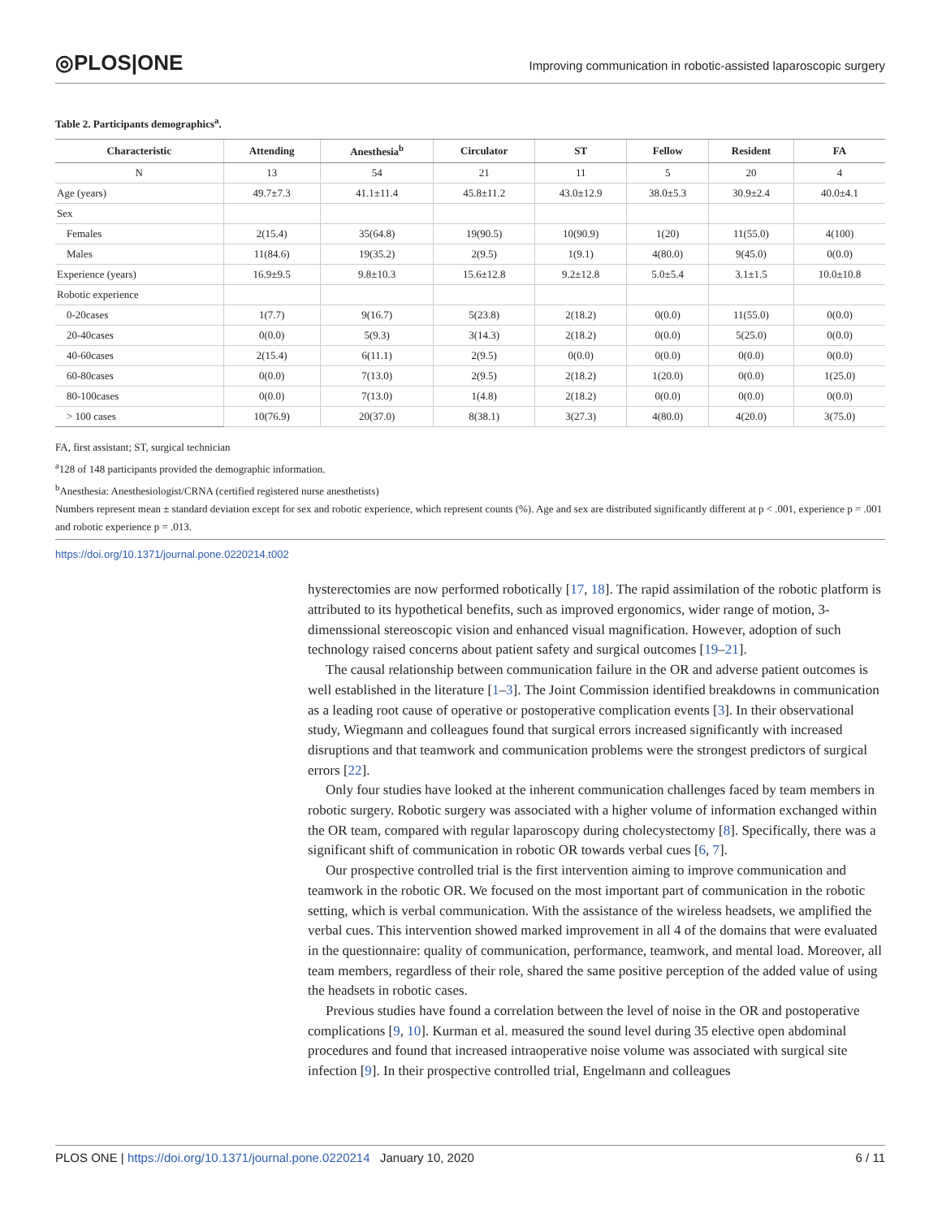◎PLOS|ONE
Improving communication in robotic-assisted laparoscopic surgery
Table 2. Participants demographics<sup>a</sup>.
| Characteristic | Attending | Anesthesia<sup>b</sup> | Circulator | ST | Fellow | Resident | FA |
| --- | --- | --- | --- | --- | --- | --- | --- |
| N | 13 | 54 | 21 | 11 | 5 | 20 | 4 |
| Age (years) | 49.7±7.3 | 41.1±11.4 | 45.8±11.2 | 43.0±12.9 | 38.0±5.3 | 30.9±2.4 | 40.0±4.1 |
| Sex | | | | | | | |
| Females | 2(15.4) | 35(64.8) | 19(90.5) | 10(90.9) | 1(20) | 11(55.0) | 4(100) |
| Males | 11(84.6) | 19(35.2) | 2(9.5) | 1(9.1) | 4(80.0) | 9(45.0) | 0(0.0) |
| Experience (years) | 16.9±9.5 | 9.8±10.3 | 15.6±12.8 | 9.2±12.8 | 5.0±5.4 | 3.1±1.5 | 10.0±10.8 |
| Robotic experience | | | | | | | |
| 0-20cases | 1(7.7) | 9(16.7) | 5(23.8) | 2(18.2) | 0(0.0) | 11(55.0) | 0(0.0) |
| 20-40cases | 0(0.0) | 5(9.3) | 3(14.3) | 2(18.2) | 0(0.0) | 5(25.0) | 0(0.0) |
| 40-60cases | 2(15.4) | 6(11.1) | 2(9.5) | 0(0.0) | 0(0.0) | 0(0.0) | 0(0.0) |
| 60-80cases | 0(0.0) | 7(13.0) | 2(9.5) | 2(18.2) | 1(20.0) | 0(0.0) | 1(25.0) |
| 80-100cases | 0(0.0) | 7(13.0) | 1(4.8) | 2(18.2) | 0(0.0) | 0(0.0) | 0(0.0) |
| > 100 cases | 10(76.9) | 20(37.0) | 8(38.1) | 3(27.3) | 4(80.0) | 4(20.0) | 3(75.0) |
FA, first assistant; ST, surgical technician
<sup>a</sup> 128 of 148 participants provided the demographic information.
<sup>b</sup> Anesthesia: Anesthesiologist/CRNA (certified registered nurse anesthetists)
Numbers represent mean ± standard deviation except for sex and robotic experience, which represent counts (%). Age and sex are distributed significantly different at p < .001, experience p = .001 and robotic experience p = .013.
https://doi.org/10.1371/journal.pone.0220214.t002
hysterectomies are now performed robotically [17, 18]. The rapid assimilation of the robotic platform is attributed to its hypothetical benefits, such as improved ergonomics, wider range of motion, 3-dimenssional stereoscopic vision and enhanced visual magnification. However, adoption of such technology raised concerns about patient safety and surgical outcomes [19–21].
The causal relationship between communication failure in the OR and adverse patient outcomes is well established in the literature [1–3]. The Joint Commission identified breakdowns in communication as a leading root cause of operative or postoperative complication events [3]. In their observational study, Wiegmann and colleagues found that surgical errors increased significantly with increased disruptions and that teamwork and communication problems were the strongest predictors of surgical errors [22].
Only four studies have looked at the inherent communication challenges faced by team members in robotic surgery. Robotic surgery was associated with a higher volume of information exchanged within the OR team, compared with regular laparoscopy during cholecystectomy [8]. Specifically, there was a significant shift of communication in robotic OR towards verbal cues [6, 7].
Our prospective controlled trial is the first intervention aiming to improve communication and teamwork in the robotic OR. We focused on the most important part of communication in the robotic setting, which is verbal communication. With the assistance of the wireless headsets, we amplified the verbal cues. This intervention showed marked improvement in all 4 of the domains that were evaluated in the questionnaire: quality of communication, performance, teamwork, and mental load. Moreover, all team members, regardless of their role, shared the same positive perception of the added value of using the headsets in robotic cases.
Previous studies have found a correlation between the level of noise in the OR and postoperative complications [9, 10]. Kurman et al. measured the sound level during 35 elective open abdominal procedures and found that increased intraoperative noise volume was associated with surgical site infection [9]. In their prospective controlled trial, Engelmann and colleagues
PLOS ONE | https://doi.org/10.1371/journal.pone.0220214 January 10, 2020 6 / 11